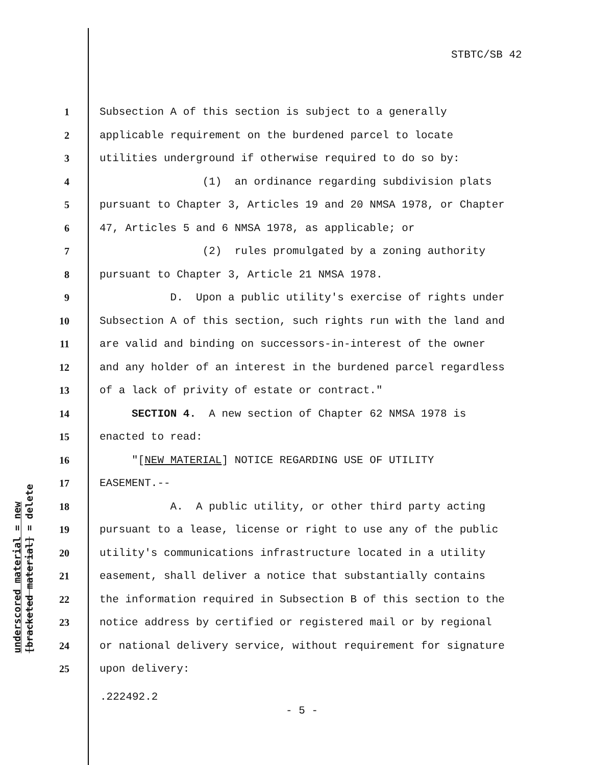STBTC/SB 42
underscored material = new
[bracketed material] = delete
1 Subsection A of this section is subject to a generally
2 applicable requirement on the burdened parcel to locate
3 utilities underground if otherwise required to do so by:
4 (1) an ordinance regarding subdivision plats
5 pursuant to Chapter 3, Articles 19 and 20 NMSA 1978, or Chapter
6 47, Articles 5 and 6 NMSA 1978, as applicable; or
7 (2) rules promulgated by a zoning authority
8 pursuant to Chapter 3, Article 21 NMSA 1978.
9 D. Upon a public utility's exercise of rights under
10 Subsection A of this section, such rights run with the land and
11 are valid and binding on successors-in-interest of the owner
12 and any holder of an interest in the burdened parcel regardless
13 of a lack of privity of estate or contract."
14 SECTION 4. A new section of Chapter 62 NMSA 1978 is
15 enacted to read:
16 "[NEW MATERIAL] NOTICE REGARDING USE OF UTILITY
17 EASEMENT.--
18 A. A public utility, or other third party acting
19 pursuant to a lease, license or right to use any of the public
20 utility's communications infrastructure located in a utility
21 easement, shall deliver a notice that substantially contains
22 the information required in Subsection B of this section to the
23 notice address by certified or registered mail or by regional
24 or national delivery service, without requirement for signature
25 upon delivery:
.222492.2
- 5 -